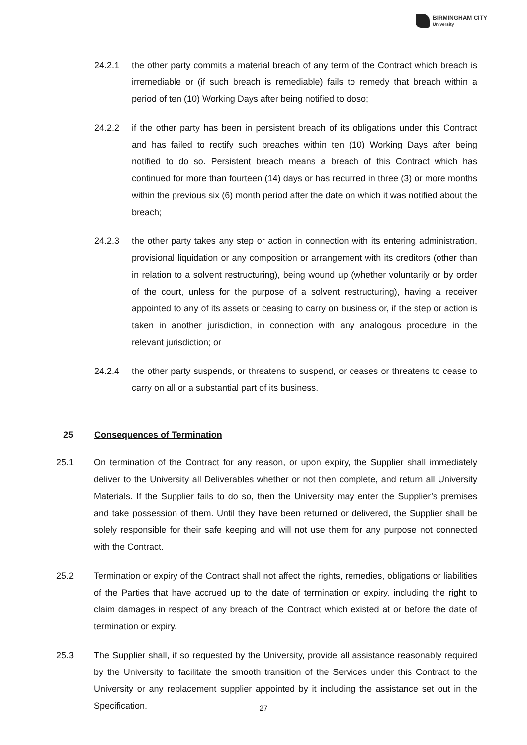BIRMINGHAM CITY
University
24.2.1 the other party commits a material breach of any term of the Contract which breach is irremediable or (if such breach is remediable) fails to remedy that breach within a period of ten (10) Working Days after being notified to doso;
24.2.2 if the other party has been in persistent breach of its obligations under this Contract and has failed to rectify such breaches within ten (10) Working Days after being notified to do so. Persistent breach means a breach of this Contract which has continued for more than fourteen (14) days or has recurred in three (3) or more months within the previous six (6) month period after the date on which it was notified about the breach;
24.2.3 the other party takes any step or action in connection with its entering administration, provisional liquidation or any composition or arrangement with its creditors (other than in relation to a solvent restructuring), being wound up (whether voluntarily or by order of the court, unless for the purpose of a solvent restructuring), having a receiver appointed to any of its assets or ceasing to carry on business or, if the step or action is taken in another jurisdiction, in connection with any analogous procedure in the relevant jurisdiction; or
24.2.4 the other party suspends, or threatens to suspend, or ceases or threatens to cease to carry on all or a substantial part of its business.
25 Consequences of Termination
25.1 On termination of the Contract for any reason, or upon expiry, the Supplier shall immediately deliver to the University all Deliverables whether or not then complete, and return all University Materials. If the Supplier fails to do so, then the University may enter the Supplier’s premises and take possession of them. Until they have been returned or delivered, the Supplier shall be solely responsible for their safe keeping and will not use them for any purpose not connected with the Contract.
25.2 Termination or expiry of the Contract shall not affect the rights, remedies, obligations or liabilities of the Parties that have accrued up to the date of termination or expiry, including the right to claim damages in respect of any breach of the Contract which existed at or before the date of termination or expiry.
25.3 The Supplier shall, if so requested by the University, provide all assistance reasonably required by the University to facilitate the smooth transition of the Services under this Contract to the University or any replacement supplier appointed by it including the assistance set out in the Specification.
27